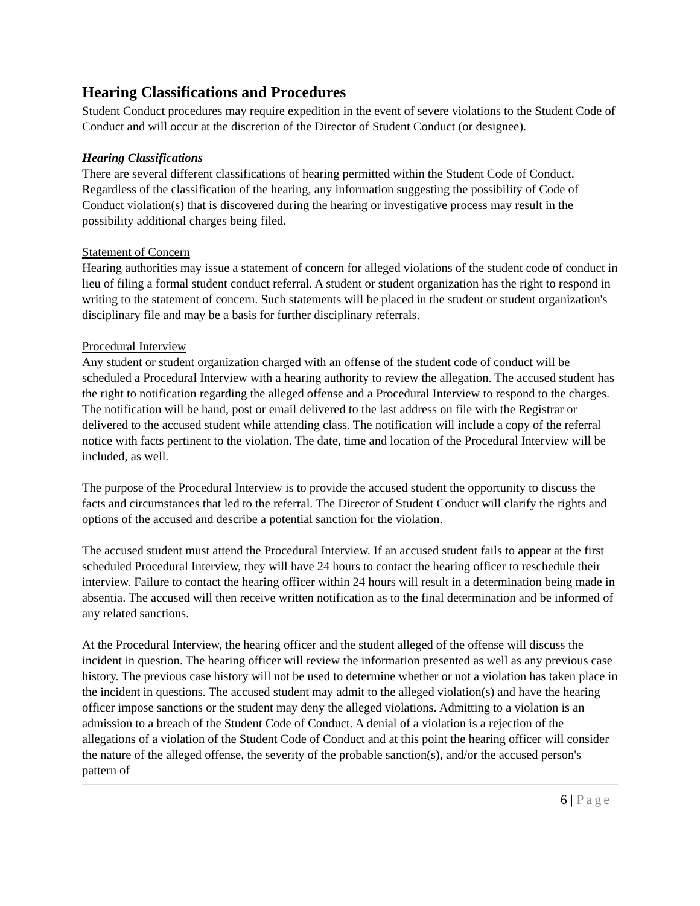Hearing Classifications and Procedures
Student Conduct procedures may require expedition in the event of severe violations to the Student Code of Conduct and will occur at the discretion of the Director of Student Conduct (or designee).
Hearing Classifications
There are several different classifications of hearing permitted within the Student Code of Conduct. Regardless of the classification of the hearing, any information suggesting the possibility of Code of Conduct violation(s) that is discovered during the hearing or investigative process may result in the possibility additional charges being filed.
Statement of Concern
Hearing authorities may issue a statement of concern for alleged violations of the student code of conduct in lieu of filing a formal student conduct referral. A student or student organization has the right to respond in writing to the statement of concern. Such statements will be placed in the student or student organization's disciplinary file and may be a basis for further disciplinary referrals.
Procedural Interview
Any student or student organization charged with an offense of the student code of conduct will be scheduled a Procedural Interview with a hearing authority to review the allegation. The accused student has the right to notification regarding the alleged offense and a Procedural Interview to respond to the charges. The notification will be hand, post or email delivered to the last address on file with the Registrar or delivered to the accused student while attending class. The notification will include a copy of the referral notice with facts pertinent to the violation. The date, time and location of the Procedural Interview will be included, as well.
The purpose of the Procedural Interview is to provide the accused student the opportunity to discuss the facts and circumstances that led to the referral. The Director of Student Conduct will clarify the rights and options of the accused and describe a potential sanction for the violation.
The accused student must attend the Procedural Interview. If an accused student fails to appear at the first scheduled Procedural Interview, they will have 24 hours to contact the hearing officer to reschedule their interview. Failure to contact the hearing officer within 24 hours will result in a determination being made in absentia. The accused will then receive written notification as to the final determination and be informed of any related sanctions.
At the Procedural Interview, the hearing officer and the student alleged of the offense will discuss the incident in question. The hearing officer will review the information presented as well as any previous case history. The previous case history will not be used to determine whether or not a violation has taken place in the incident in questions. The accused student may admit to the alleged violation(s) and have the hearing officer impose sanctions or the student may deny the alleged violations. Admitting to a violation is an admission to a breach of the Student Code of Conduct. A denial of a violation is a rejection of the allegations of a violation of the Student Code of Conduct and at this point the hearing officer will consider the nature of the alleged offense, the severity of the probable sanction(s), and/or the accused person's pattern of
6 | Page